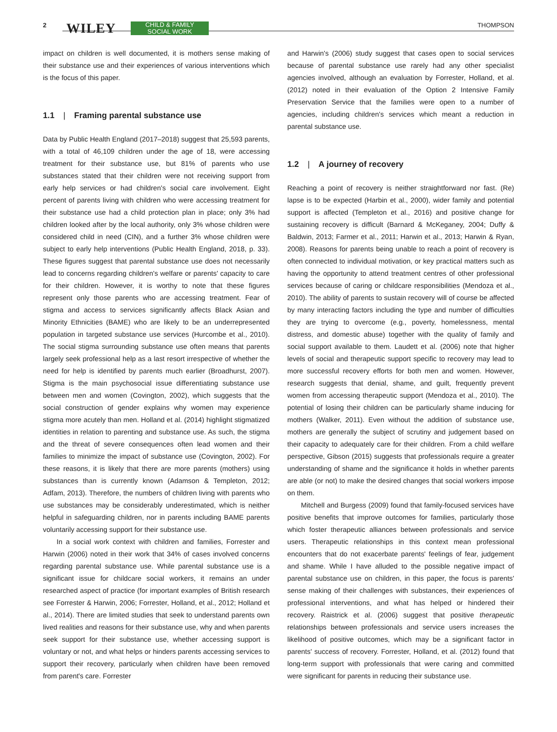2 WILEY
CHILD & FAMILY
SOCIAL WORK
THOMPSON
impact on children is well documented, it is mothers sense making of their substance use and their experiences of various interventions which is the focus of this paper.
1.1 | Framing parental substance use
Data by Public Health England (2017–2018) suggest that 25,593 parents, with a total of 46,109 children under the age of 18, were accessing treatment for their substance use, but 81% of parents who use substances stated that their children were not receiving support from early help services or had children's social care involvement. Eight percent of parents living with children who were accessing treatment for their substance use had a child protection plan in place; only 3% had children looked after by the local authority, only 3% whose children were considered child in need (CIN), and a further 3% whose children were subject to early help interventions (Public Health England, 2018, p. 33). These figures suggest that parental substance use does not necessarily lead to concerns regarding children's welfare or parents' capacity to care for their children. However, it is worthy to note that these figures represent only those parents who are accessing treatment. Fear of stigma and access to services significantly affects Black Asian and Minority Ethnicities (BAME) who are likely to be an underrepresented population in targeted substance use services (Hurcombe et al., 2010). The social stigma surrounding substance use often means that parents largely seek professional help as a last resort irrespective of whether the need for help is identified by parents much earlier (Broadhurst, 2007). Stigma is the main psychosocial issue differentiating substance use between men and women (Covington, 2002), which suggests that the social construction of gender explains why women may experience stigma more acutely than men. Holland et al. (2014) highlight stigmatized identities in relation to parenting and substance use. As such, the stigma and the threat of severe consequences often lead women and their families to minimize the impact of substance use (Covington, 2002). For these reasons, it is likely that there are more parents (mothers) using substances than is currently known (Adamson & Templeton, 2012; Adfam, 2013). Therefore, the numbers of children living with parents who use substances may be considerably underestimated, which is neither helpful in safeguarding children, nor in parents including BAME parents voluntarily accessing support for their substance use.
In a social work context with children and families, Forrester and Harwin (2006) noted in their work that 34% of cases involved concerns regarding parental substance use. While parental substance use is a significant issue for childcare social workers, it remains an under researched aspect of practice (for important examples of British research see Forrester & Harwin, 2006; Forrester, Holland, et al., 2012; Holland et al., 2014). There are limited studies that seek to understand parents own lived realities and reasons for their substance use, why and when parents seek support for their substance use, whether accessing support is voluntary or not, and what helps or hinders parents accessing services to support their recovery, particularly when children have been removed from parent's care. Forrester
and Harwin's (2006) study suggest that cases open to social services because of parental substance use rarely had any other specialist agencies involved, although an evaluation by Forrester, Holland, et al. (2012) noted in their evaluation of the Option 2 Intensive Family Preservation Service that the families were open to a number of agencies, including children's services which meant a reduction in parental substance use.
1.2 | A journey of recovery
Reaching a point of recovery is neither straightforward nor fast. (Re) lapse is to be expected (Harbin et al., 2000), wider family and potential support is affected (Templeton et al., 2016) and positive change for sustaining recovery is difficult (Barnard & McKeganey, 2004; Duffy & Baldwin, 2013; Farmer et al., 2011; Harwin et al., 2013; Harwin & Ryan, 2008). Reasons for parents being unable to reach a point of recovery is often connected to individual motivation, or key practical matters such as having the opportunity to attend treatment centres of other professional services because of caring or childcare responsibilities (Mendoza et al., 2010). The ability of parents to sustain recovery will of course be affected by many interacting factors including the type and number of difficulties they are trying to overcome (e.g., poverty, homelessness, mental distress, and domestic abuse) together with the quality of family and social support available to them. Laudett et al. (2006) note that higher levels of social and therapeutic support specific to recovery may lead to more successful recovery efforts for both men and women. However, research suggests that denial, shame, and guilt, frequently prevent women from accessing therapeutic support (Mendoza et al., 2010). The potential of losing their children can be particularly shame inducing for mothers (Walker, 2011). Even without the addition of substance use, mothers are generally the subject of scrutiny and judgement based on their capacity to adequately care for their children. From a child welfare perspective, Gibson (2015) suggests that professionals require a greater understanding of shame and the significance it holds in whether parents are able (or not) to make the desired changes that social workers impose on them.
Mitchell and Burgess (2009) found that family-focused services have positive benefits that improve outcomes for families, particularly those which foster therapeutic alliances between professionals and service users. Therapeutic relationships in this context mean professional encounters that do not exacerbate parents' feelings of fear, judgement and shame. While I have alluded to the possible negative impact of parental substance use on children, in this paper, the focus is parents' sense making of their challenges with substances, their experiences of professional interventions, and what has helped or hindered their recovery. Raistrick et al. (2006) suggest that positive therapeutic relationships between professionals and service users increases the likelihood of positive outcomes, which may be a significant factor in parents' success of recovery. Forrester, Holland, et al. (2012) found that long-term support with professionals that were caring and committed were significant for parents in reducing their substance use.